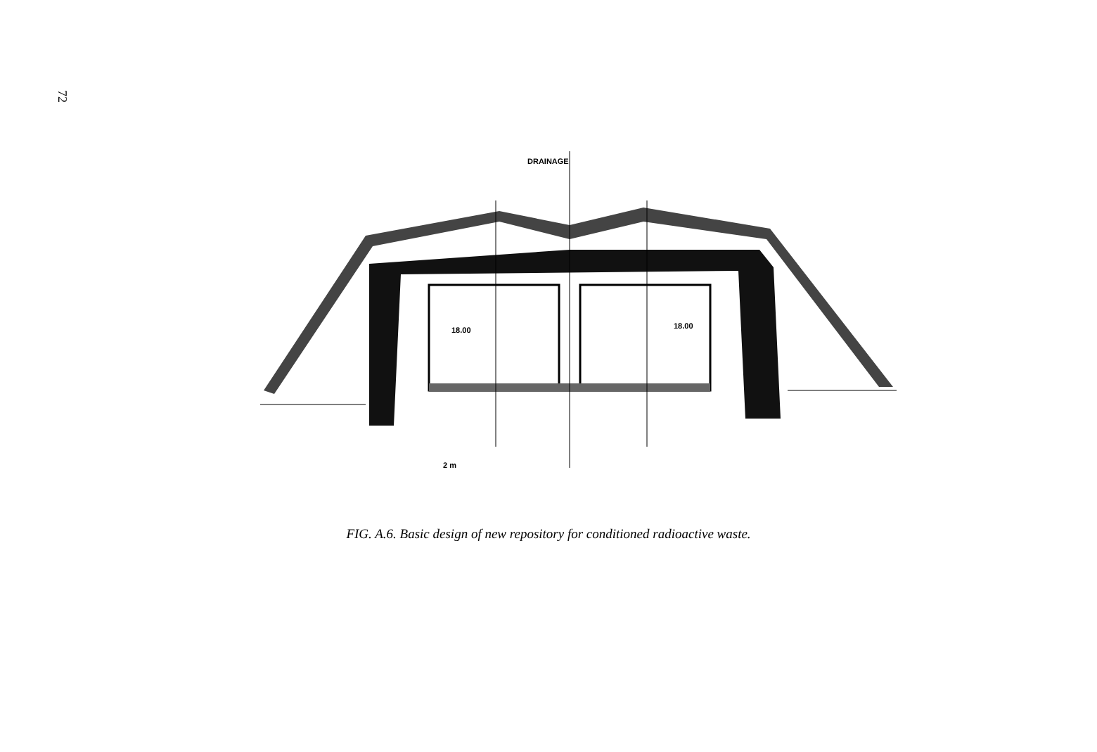72
DRAINAGE
18.00
18.00
2 m
FIG. A.6. Basic design of new repository for conditioned radioactive waste.